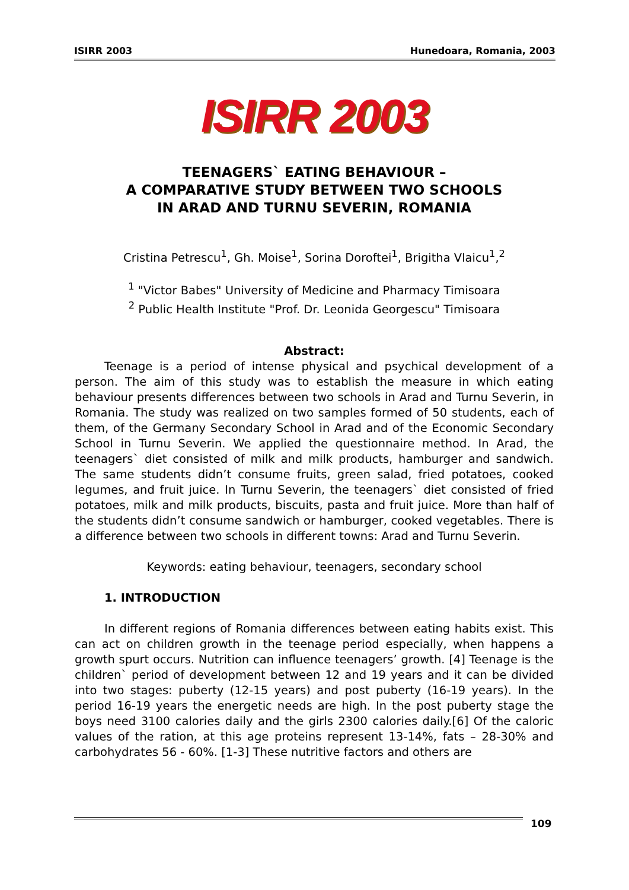ISIRR 2003 Hunedoara, Romania, 2003
ISIRR 2003
TEENAGERS` EATING BEHAVIOUR –
A COMPARATIVE STUDY BETWEEN TWO SCHOOLS
IN ARAD AND TURNU SEVERIN, ROMANIA
Cristina Petrescu<sup>1</sup>, Gh. Moise<sup>1</sup>, Sorina Doroftei<sup>1</sup>, Brigitha Vlaicu<sup>1</sup>,<sup>2</sup>
<sup>1</sup> "Victor Babes" University of Medicine and Pharmacy Timisoara
<sup>2</sup> Public Health Institute "Prof. Dr. Leonida Georgescu" Timisoara
Abstract:
Teenage is a period of intense physical and psychical development of a person. The aim of this study was to establish the measure in which eating behaviour presents differences between two schools in Arad and Turnu Severin, in Romania. The study was realized on two samples formed of 50 students, each of them, of the Germany Secondary School in Arad and of the Economic Secondary School in Turnu Severin. We applied the questionnaire method. In Arad, the teenagers` diet consisted of milk and milk products, hamburger and sandwich. The same students didn’t consume fruits, green salad, fried potatoes, cooked legumes, and fruit juice. In Turnu Severin, the teenagers` diet consisted of fried potatoes, milk and milk products, biscuits, pasta and fruit juice. More than half of the students didn’t consume sandwich or hamburger, cooked vegetables. There is a difference between two schools in different towns: Arad and Turnu Severin.
Keywords: eating behaviour, teenagers, secondary school
1. INTRODUCTION
In different regions of Romania differences between eating habits exist. This can act on children growth in the teenage period especially, when happens a growth spurt occurs. Nutrition can influence teenagers’ growth. [4] Teenage is the children` period of development between 12 and 19 years and it can be divided into two stages: puberty (12-15 years) and post puberty (16-19 years). In the period 16-19 years the energetic needs are high. In the post puberty stage the boys need 3100 calories daily and the girls 2300 calories daily.[6] Of the caloric values of the ration, at this age proteins represent 13-14%, fats – 28-30% and carbohydrates 56 - 60%. [1-3] These nutritive factors and others are
109